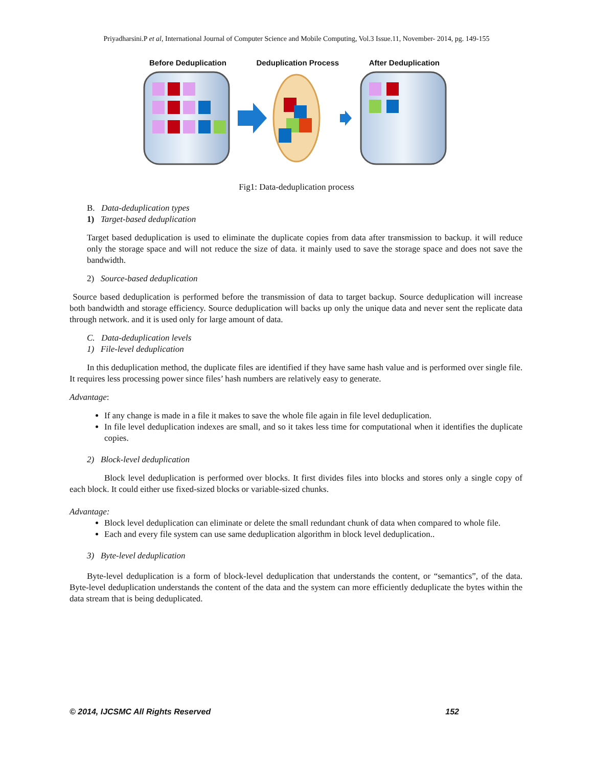Priyadharsini.P et al, International Journal of Computer Science and Mobile Computing, Vol.3 Issue.11, November- 2014, pg. 149-155
Before Deduplication Deduplication Process After Deduplication
Fig1: Data-deduplication process
B. Data-deduplication types
1) Target-based deduplication
Target based deduplication is used to eliminate the duplicate copies from data after transmission to backup. it will reduce only the storage space and will not reduce the size of data. it mainly used to save the storage space and does not save the bandwidth.
2) Source-based deduplication
Source based deduplication is performed before the transmission of data to target backup. Source deduplication will increase both bandwidth and storage efficiency. Source deduplication will backs up only the unique data and never sent the replicate data through network. and it is used only for large amount of data.
C. Data-deduplication levels
1) File-level deduplication
In this deduplication method, the duplicate files are identified if they have same hash value and is performed over single file. It requires less processing power since files’ hash numbers are relatively easy to generate.
Advantage:
If any change is made in a file it makes to save the whole file again in file level deduplication.
In file level deduplication indexes are small, and so it takes less time for computational when it identifies the duplicate copies.
2) Block-level deduplication
Block level deduplication is performed over blocks. It first divides files into blocks and stores only a single copy of each block. It could either use fixed-sized blocks or variable-sized chunks.
Advantage:
Block level deduplication can eliminate or delete the small redundant chunk of data when compared to whole file.
Each and every file system can use same deduplication algorithm in block level deduplication..
3) Byte-level deduplication
Byte-level deduplication is a form of block-level deduplication that understands the content, or “semantics”, of the data. Byte-level deduplication understands the content of the data and the system can more efficiently deduplicate the bytes within the data stream that is being deduplicated.
© 2014, IJCSMC All Rights Reserved 152